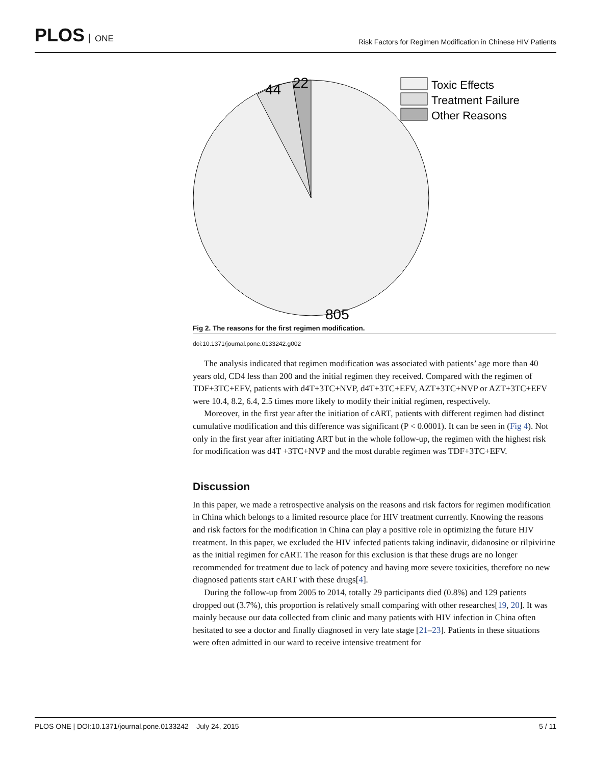PLOS ONE
Risk Factors for Regimen Modification in Chinese HIV Patients
44
22
805
Toxic Effects
Treatment Failure
Other Reasons
Fig 2. The reasons for the first regimen modification.
doi:10.1371/journal.pone.0133242.g002
The analysis indicated that regimen modification was associated with patients’ age more than 40 years old, CD4 less than 200 and the initial regimen they received. Compared with the regimen of TDF+3TC+EFV, patients with d4T+3TC+NVP, d4T+3TC+EFV, AZT+3TC+NVP or AZT+3TC+EFV were 10.4, 8.2, 6.4, 2.5 times more likely to modify their initial regimen, respectively.
Moreover, in the first year after the initiation of cART, patients with different regimen had distinct cumulative modification and this difference was significant (P < 0.0001). It can be seen in (Fig 4). Not only in the first year after initiating ART but in the whole follow-up, the regimen with the highest risk for modification was d4T +3TC+NVP and the most durable regimen was TDF+3TC+EFV.
Discussion
In this paper, we made a retrospective analysis on the reasons and risk factors for regimen modification in China which belongs to a limited resource place for HIV treatment currently. Knowing the reasons and risk factors for the modification in China can play a positive role in optimizing the future HIV treatment. In this paper, we excluded the HIV infected patients taking indinavir, didanosine or rilpivirine as the initial regimen for cART. The reason for this exclusion is that these drugs are no longer recommended for treatment due to lack of potency and having more severe toxicities, therefore no new diagnosed patients start cART with these drugs[4].
During the follow-up from 2005 to 2014, totally 29 participants died (0.8%) and 129 patients dropped out (3.7%), this proportion is relatively small comparing with other researches[19, 20]. It was mainly because our data collected from clinic and many patients with HIV infection in China often hesitated to see a doctor and finally diagnosed in very late stage [21–23]. Patients in these situations were often admitted in our ward to receive intensive treatment for
PLOS ONE | DOI:10.1371/journal.pone.0133242 July 24, 2015
5 / 11